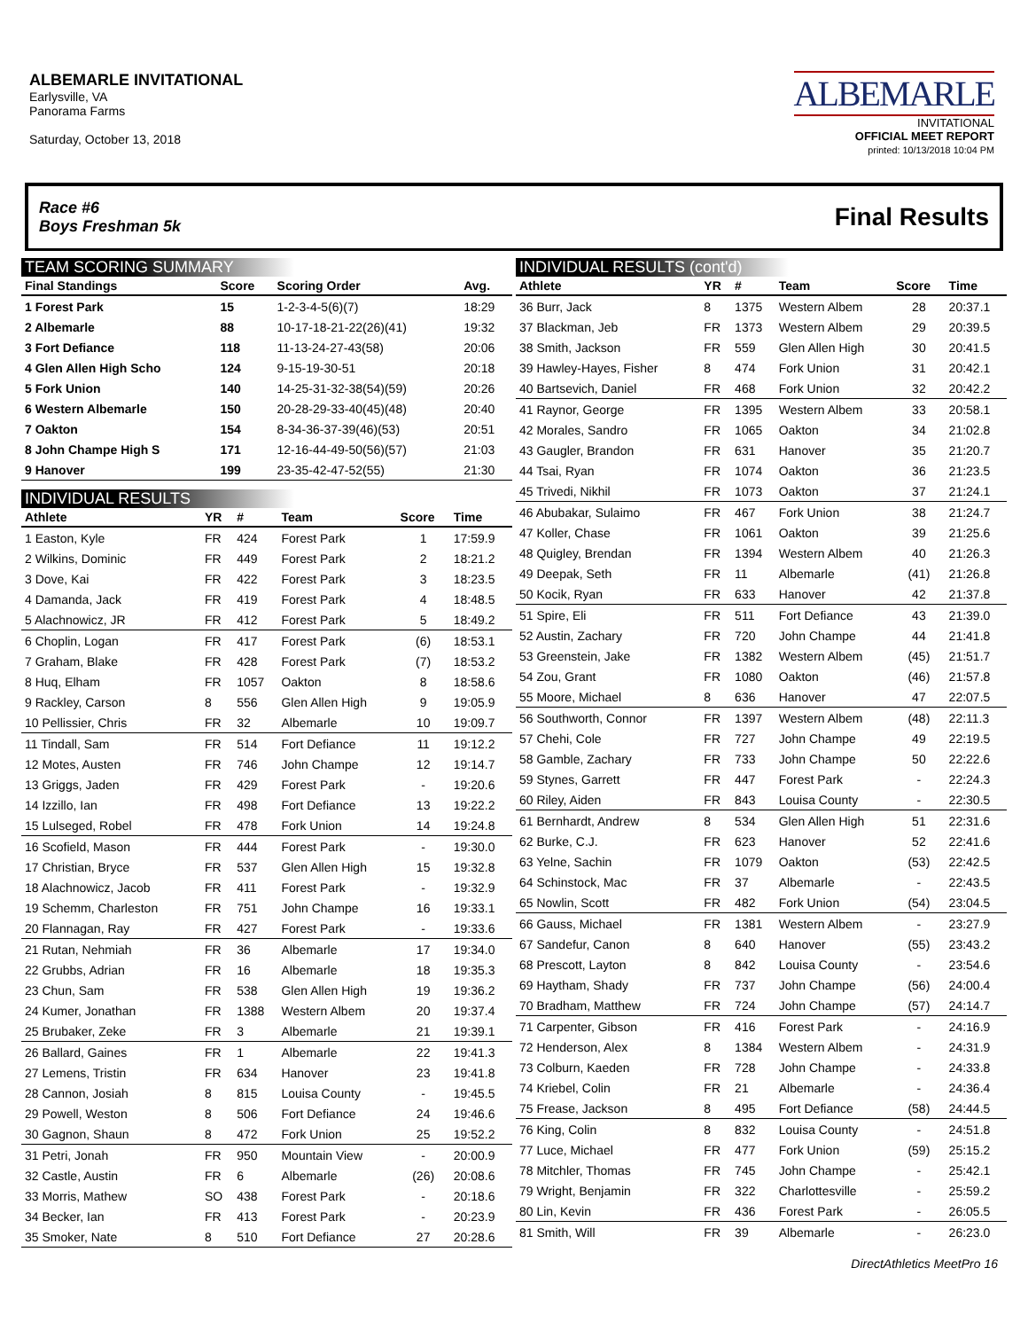ALBEMARLE INVITATIONAL
Earlysville, VA
Panorama Farms
Saturday, October 13, 2018
ALBEMARLE
INVITATIONAL
OFFICIAL MEET REPORT
printed: 10/13/2018 10:04 PM
Race #6
Boys Freshman 5k Final Results
TEAM SCORING SUMMARY
| Final Standings | Score | Scoring Order | Avg. |
| --- | --- | --- | --- |
| 1 Forest Park | 15 | 1-2-3-4-5(6)(7) | 18:29 |
| 2 Albemarle | 88 | 10-17-18-21-22(26)(41) | 19:32 |
| 3 Fort Defiance | 118 | 11-13-24-27-43(58) | 20:06 |
| 4 Glen Allen High Scho | 124 | 9-15-19-30-51 | 20:18 |
| 5 Fork Union | 140 | 14-25-31-32-38(54)(59) | 20:26 |
| 6 Western Albemarle | 150 | 20-28-29-33-40(45)(48) | 20:40 |
| 7 Oakton | 154 | 8-34-36-37-39(46)(53) | 20:51 |
| 8 John Champe High S | 171 | 12-16-44-49-50(56)(57) | 21:03 |
| 9 Hanover | 199 | 23-35-42-47-52(55) | 21:30 |
INDIVIDUAL RESULTS
| Athlete | YR | # | Team | Score | Time |
| --- | --- | --- | --- | --- | --- |
| 1 Easton, Kyle | FR | 424 | Forest Park | 1 | 17:59.9 |
| 2 Wilkins, Dominic | FR | 449 | Forest Park | 2 | 18:21.2 |
| 3 Dove, Kai | FR | 422 | Forest Park | 3 | 18:23.5 |
| 4 Damanda, Jack | FR | 419 | Forest Park | 4 | 18:48.5 |
| 5 Alachnowicz, JR | FR | 412 | Forest Park | 5 | 18:49.2 |
| 6 Choplin, Logan | FR | 417 | Forest Park | (6) | 18:53.1 |
| 7 Graham, Blake | FR | 428 | Forest Park | (7) | 18:53.2 |
| 8 Huq, Elham | FR | 1057 | Oakton | 8 | 18:58.6 |
| 9 Rackley, Carson | 8 | 556 | Glen Allen High | 9 | 19:05.9 |
| 10 Pellissier, Chris | FR | 32 | Albemarle | 10 | 19:09.7 |
| 11 Tindall, Sam | FR | 514 | Fort Defiance | 11 | 19:12.2 |
| 12 Motes, Austen | FR | 746 | John Champe | 12 | 19:14.7 |
| 13 Griggs, Jaden | FR | 429 | Forest Park | - | 19:20.6 |
| 14 Izzillo, Ian | FR | 498 | Fort Defiance | 13 | 19:22.2 |
| 15 Lulseged, Robel | FR | 478 | Fork Union | 14 | 19:24.8 |
| 16 Scofield, Mason | FR | 444 | Forest Park | - | 19:30.0 |
| 17 Christian, Bryce | FR | 537 | Glen Allen High | 15 | 19:32.8 |
| 18 Alachnowicz, Jacob | FR | 411 | Forest Park | - | 19:32.9 |
| 19 Schemm, Charleston | FR | 751 | John Champe | 16 | 19:33.1 |
| 20 Flannagan, Ray | FR | 427 | Forest Park | - | 19:33.6 |
| 21 Rutan, Nehmiah | FR | 36 | Albemarle | 17 | 19:34.0 |
| 22 Grubbs, Adrian | FR | 16 | Albemarle | 18 | 19:35.3 |
| 23 Chun, Sam | FR | 538 | Glen Allen High | 19 | 19:36.2 |
| 24 Kumer, Jonathan | FR | 1388 | Western Albem | 20 | 19:37.4 |
| 25 Brubaker, Zeke | FR | 3 | Albemarle | 21 | 19:39.1 |
| 26 Ballard, Gaines | FR | 1 | Albemarle | 22 | 19:41.3 |
| 27 Lemens, Tristin | FR | 634 | Hanover | 23 | 19:41.8 |
| 28 Cannon, Josiah | 8 | 815 | Louisa County | - | 19:45.5 |
| 29 Powell, Weston | 8 | 506 | Fort Defiance | 24 | 19:46.6 |
| 30 Gagnon, Shaun | 8 | 472 | Fork Union | 25 | 19:52.2 |
| 31 Petri, Jonah | FR | 950 | Mountain View | - | 20:00.9 |
| 32 Castle, Austin | FR | 6 | Albemarle | (26) | 20:08.6 |
| 33 Morris, Mathew | SO | 438 | Forest Park | - | 20:18.6 |
| 34 Becker, Ian | FR | 413 | Forest Park | - | 20:23.9 |
| 35 Smoker, Nate | 8 | 510 | Fort Defiance | 27 | 20:28.6 |
INDIVIDUAL RESULTS (cont'd)
| Athlete | YR | # | Team | Score | Time |
| --- | --- | --- | --- | --- | --- |
| 36 Burr, Jack | 8 | 1375 | Western Albem | 28 | 20:37.1 |
| 37 Blackman, Jeb | FR | 1373 | Western Albem | 29 | 20:39.5 |
| 38 Smith, Jackson | FR | 559 | Glen Allen High | 30 | 20:41.5 |
| 39 Hawley-Hayes, Fisher | 8 | 474 | Fork Union | 31 | 20:42.1 |
| 40 Bartsevich, Daniel | FR | 468 | Fork Union | 32 | 20:42.2 |
| 41 Raynor, George | FR | 1395 | Western Albem | 33 | 20:58.1 |
| 42 Morales, Sandro | FR | 1065 | Oakton | 34 | 21:02.8 |
| 43 Gaugler, Brandon | FR | 631 | Hanover | 35 | 21:20.7 |
| 44 Tsai, Ryan | FR | 1074 | Oakton | 36 | 21:23.5 |
| 45 Trivedi, Nikhil | FR | 1073 | Oakton | 37 | 21:24.1 |
| 46 Abubakar, Sulaimo | FR | 467 | Fork Union | 38 | 21:24.7 |
| 47 Koller, Chase | FR | 1061 | Oakton | 39 | 21:25.6 |
| 48 Quigley, Brendan | FR | 1394 | Western Albem | 40 | 21:26.3 |
| 49 Deepak, Seth | FR | 11 | Albemarle | (41) | 21:26.8 |
| 50 Kocik, Ryan | FR | 633 | Hanover | 42 | 21:37.8 |
| 51 Spire, Eli | FR | 511 | Fort Defiance | 43 | 21:39.0 |
| 52 Austin, Zachary | FR | 720 | John Champe | 44 | 21:41.8 |
| 53 Greenstein, Jake | FR | 1382 | Western Albem | (45) | 21:51.7 |
| 54 Zou, Grant | FR | 1080 | Oakton | (46) | 21:57.8 |
| 55 Moore, Michael | 8 | 636 | Hanover | 47 | 22:07.5 |
| 56 Southworth, Connor | FR | 1397 | Western Albem | (48) | 22:11.3 |
| 57 Chehi, Cole | FR | 727 | John Champe | 49 | 22:19.5 |
| 58 Gamble, Zachary | FR | 733 | John Champe | 50 | 22:22.6 |
| 59 Stynes, Garrett | FR | 447 | Forest Park | - | 22:24.3 |
| 60 Riley, Aiden | FR | 843 | Louisa County | - | 22:30.5 |
| 61 Bernhardt, Andrew | 8 | 534 | Glen Allen High | 51 | 22:31.6 |
| 62 Burke, C.J. | FR | 623 | Hanover | 52 | 22:41.6 |
| 63 Yelne, Sachin | FR | 1079 | Oakton | (53) | 22:42.5 |
| 64 Schinstock, Mac | FR | 37 | Albemarle | - | 22:43.5 |
| 65 Nowlin, Scott | FR | 482 | Fork Union | (54) | 23:04.5 |
| 66 Gauss, Michael | FR | 1381 | Western Albem | - | 23:27.9 |
| 67 Sandefur, Canon | 8 | 640 | Hanover | (55) | 23:43.2 |
| 68 Prescott, Layton | 8 | 842 | Louisa County | - | 23:54.6 |
| 69 Haytham, Shady | FR | 737 | John Champe | (56) | 24:00.4 |
| 70 Bradham, Matthew | FR | 724 | John Champe | (57) | 24:14.7 |
| 71 Carpenter, Gibson | FR | 416 | Forest Park | - | 24:16.9 |
| 72 Henderson, Alex | 8 | 1384 | Western Albem | - | 24:31.9 |
| 73 Colburn, Kaeden | FR | 728 | John Champe | - | 24:33.8 |
| 74 Kriebel, Colin | FR | 21 | Albemarle | - | 24:36.4 |
| 75 Frease, Jackson | 8 | 495 | Fort Defiance | (58) | 24:44.5 |
| 76 King, Colin | 8 | 832 | Louisa County | - | 24:51.8 |
| 77 Luce, Michael | FR | 477 | Fork Union | (59) | 25:15.2 |
| 78 Mitchler, Thomas | FR | 745 | John Champe | - | 25:42.1 |
| 79 Wright, Benjamin | FR | 322 | Charlottesville | - | 25:59.2 |
| 80 Lin, Kevin | FR | 436 | Forest Park | - | 26:05.5 |
| 81 Smith, Will | FR | 39 | Albemarle | - | 26:23.0 |
DirectAthletics MeetPro 16